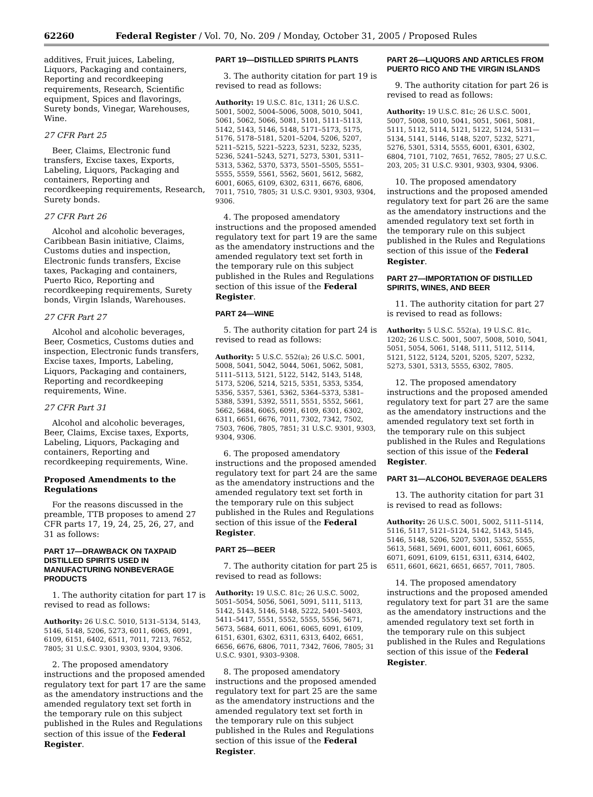62260 Federal Register / Vol. 70, No. 209 / Monday, October 31, 2005 / Proposed Rules
additives, Fruit juices, Labeling, Liquors, Packaging and containers, Reporting and recordkeeping requirements, Research, Scientific equipment, Spices and flavorings, Surety bonds, Vinegar, Warehouses, Wine.
27 CFR Part 25
Beer, Claims, Electronic fund transfers, Excise taxes, Exports, Labeling, Liquors, Packaging and containers, Reporting and recordkeeping requirements, Research, Surety bonds.
27 CFR Part 26
Alcohol and alcoholic beverages, Caribbean Basin initiative, Claims, Customs duties and inspection, Electronic funds transfers, Excise taxes, Packaging and containers, Puerto Rico, Reporting and recordkeeping requirements, Surety bonds, Virgin Islands, Warehouses.
27 CFR Part 27
Alcohol and alcoholic beverages, Beer, Cosmetics, Customs duties and inspection, Electronic funds transfers, Excise taxes, Imports, Labeling, Liquors, Packaging and containers, Reporting and recordkeeping requirements, Wine.
27 CFR Part 31
Alcohol and alcoholic beverages, Beer, Claims, Excise taxes, Exports, Labeling, Liquors, Packaging and containers, Reporting and recordkeeping requirements, Wine.
Proposed Amendments to the Regulations
For the reasons discussed in the preamble, TTB proposes to amend 27 CFR parts 17, 19, 24, 25, 26, 27, and 31 as follows:
PART 17—DRAWBACK ON TAXPAID DISTILLED SPIRITS USED IN MANUFACTURING NONBEVERAGE PRODUCTS
1. The authority citation for part 17 is revised to read as follows:
Authority: 26 U.S.C. 5010, 5131–5134, 5143, 5146, 5148, 5206, 5273, 6011, 6065, 6091, 6109, 6151, 6402, 6511, 7011, 7213, 7652, 7805; 31 U.S.C. 9301, 9303, 9304, 9306.
2. The proposed amendatory instructions and the proposed amended regulatory text for part 17 are the same as the amendatory instructions and the amended regulatory text set forth in the temporary rule on this subject published in the Rules and Regulations section of this issue of the Federal Register.
PART 19—DISTILLED SPIRITS PLANTS
3. The authority citation for part 19 is revised to read as follows:
Authority: 19 U.S.C. 81c, 1311; 26 U.S.C. 5001, 5002, 5004–5006, 5008, 5010, 5041, 5061, 5062, 5066, 5081, 5101, 5111–5113, 5142, 5143, 5146, 5148, 5171–5173, 5175, 5176, 5178–5181, 5201–5204, 5206, 5207, 5211–5215, 5221–5223, 5231, 5232, 5235, 5236, 5241–5243, 5271, 5273, 5301, 5311–5313, 5362, 5370, 5373, 5501–5505, 5551–5555, 5559, 5561, 5562, 5601, 5612, 5682, 6001, 6065, 6109, 6302, 6311, 6676, 6806, 7011, 7510, 7805; 31 U.S.C. 9301, 9303, 9304, 9306.
4. The proposed amendatory instructions and the proposed amended regulatory text for part 19 are the same as the amendatory instructions and the amended regulatory text set forth in the temporary rule on this subject published in the Rules and Regulations section of this issue of the Federal Register.
PART 24—WINE
5. The authority citation for part 24 is revised to read as follows:
Authority: 5 U.S.C. 552(a); 26 U.S.C. 5001, 5008, 5041, 5042, 5044, 5061, 5062, 5081, 5111–5113, 5121, 5122, 5142, 5143, 5148, 5173, 5206, 5214, 5215, 5351, 5353, 5354, 5356, 5357, 5361, 5362, 5364–5373, 5381–5388, 5391, 5392, 5511, 5551, 5552, 5661, 5662, 5684, 6065, 6091, 6109, 6301, 6302, 6311, 6651, 6676, 7011, 7302, 7342, 7502, 7503, 7606, 7805, 7851; 31 U.S.C. 9301, 9303, 9304, 9306.
6. The proposed amendatory instructions and the proposed amended regulatory text for part 24 are the same as the amendatory instructions and the amended regulatory text set forth in the temporary rule on this subject published in the Rules and Regulations section of this issue of the Federal Register.
PART 25—BEER
7. The authority citation for part 25 is revised to read as follows:
Authority: 19 U.S.C. 81c; 26 U.S.C. 5002, 5051–5054, 5056, 5061, 5091, 5111, 5113, 5142, 5143, 5146, 5148, 5222, 5401–5403, 5411–5417, 5551, 5552, 5555, 5556, 5671, 5673, 5684, 6011, 6061, 6065, 6091, 6109, 6151, 6301, 6302, 6311, 6313, 6402, 6651, 6656, 6676, 6806, 7011, 7342, 7606, 7805; 31 U.S.C. 9301, 9303–9308.
8. The proposed amendatory instructions and the proposed amended regulatory text for part 25 are the same as the amendatory instructions and the amended regulatory text set forth in the temporary rule on this subject published in the Rules and Regulations section of this issue of the Federal Register.
PART 26—LIQUORS AND ARTICLES FROM PUERTO RICO AND THE VIRGIN ISLANDS
9. The authority citation for part 26 is revised to read as follows:
Authority: 19 U.S.C. 81c; 26 U.S.C. 5001, 5007, 5008, 5010, 5041, 5051, 5061, 5081, 5111, 5112, 5114, 5121, 5122, 5124, 5131—5134, 5141, 5146, 5148, 5207, 5232, 5271, 5276, 5301, 5314, 5555, 6001, 6301, 6302, 6804, 7101, 7102, 7651, 7652, 7805; 27 U.S.C. 203, 205; 31 U.S.C. 9301, 9303, 9304, 9306.
10. The proposed amendatory instructions and the proposed amended regulatory text for part 26 are the same as the amendatory instructions and the amended regulatory text set forth in the temporary rule on this subject published in the Rules and Regulations section of this issue of the Federal Register.
PART 27—IMPORTATION OF DISTILLED SPIRITS, WINES, AND BEER
11. The authority citation for part 27 is revised to read as follows:
Authority: 5 U.S.C. 552(a), 19 U.S.C. 81c, 1202; 26 U.S.C. 5001, 5007, 5008, 5010, 5041, 5051, 5054, 5061, 5148, 5111, 5112, 5114, 5121, 5122, 5124, 5201, 5205, 5207, 5232, 5273, 5301, 5313, 5555, 6302, 7805.
12. The proposed amendatory instructions and the proposed amended regulatory text for part 27 are the same as the amendatory instructions and the amended regulatory text set forth in the temporary rule on this subject published in the Rules and Regulations section of this issue of the Federal Register.
PART 31—ALCOHOL BEVERAGE DEALERS
13. The authority citation for part 31 is revised to read as follows:
Authority: 26 U.S.C. 5001, 5002, 5111–5114, 5116, 5117, 5121–5124, 5142, 5143, 5145, 5146, 5148, 5206, 5207, 5301, 5352, 5555, 5613, 5681, 5691, 6001, 6011, 6061, 6065, 6071, 6091, 6109, 6151, 6311, 6314, 6402, 6511, 6601, 6621, 6651, 6657, 7011, 7805.
14. The proposed amendatory instructions and the proposed amended regulatory text for part 31 are the same as the amendatory instructions and the amended regulatory text set forth in the temporary rule on this subject published in the Rules and Regulations section of this issue of the Federal Register.